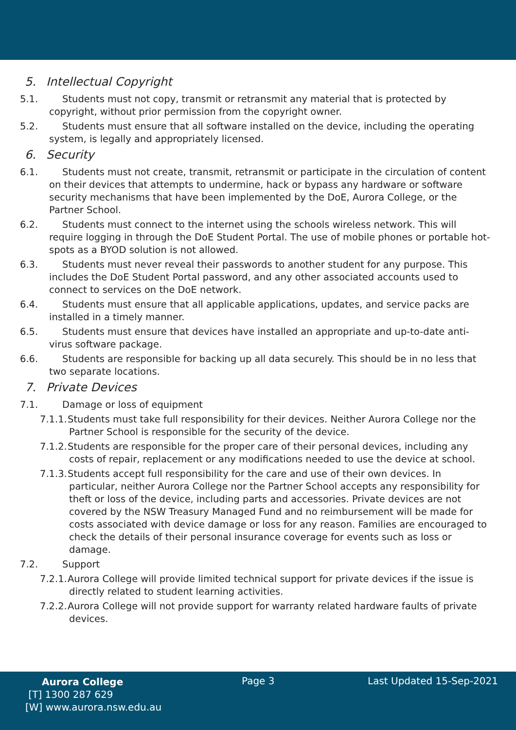5. Intellectual Copyright
5.1. Students must not copy, transmit or retransmit any material that is protected by copyright, without prior permission from the copyright owner.
5.2. Students must ensure that all software installed on the device, including the operating system, is legally and appropriately licensed.
6. Security
6.1. Students must not create, transmit, retransmit or participate in the circulation of content on their devices that attempts to undermine, hack or bypass any hardware or software security mechanisms that have been implemented by the DoE, Aurora College, or the Partner School.
6.2. Students must connect to the internet using the schools wireless network. This will require logging in through the DoE Student Portal. The use of mobile phones or portable hot-spots as a BYOD solution is not allowed.
6.3. Students must never reveal their passwords to another student for any purpose. This includes the DoE Student Portal password, and any other associated accounts used to connect to services on the DoE network.
6.4. Students must ensure that all applicable applications, updates, and service packs are installed in a timely manner.
6.5. Students must ensure that devices have installed an appropriate and up-to-date anti-virus software package.
6.6. Students are responsible for backing up all data securely. This should be in no less that two separate locations.
7. Private Devices
7.1. Damage or loss of equipment
7.1.1. Students must take full responsibility for their devices. Neither Aurora College nor the Partner School is responsible for the security of the device.
7.1.2. Students are responsible for the proper care of their personal devices, including any costs of repair, replacement or any modifications needed to use the device at school.
7.1.3. Students accept full responsibility for the care and use of their own devices. In particular, neither Aurora College nor the Partner School accepts any responsibility for theft or loss of the device, including parts and accessories. Private devices are not covered by the NSW Treasury Managed Fund and no reimbursement will be made for costs associated with device damage or loss for any reason. Families are encouraged to check the details of their personal insurance coverage for events such as loss or damage.
7.2. Support
7.2.1. Aurora College will provide limited technical support for private devices if the issue is directly related to student learning activities.
7.2.2. Aurora College will not provide support for warranty related hardware faults of private devices.
Aurora College
[T] 1300 287 629
[W] www.aurora.nsw.edu.au
Page 3 Last Updated 15-Sep-2021